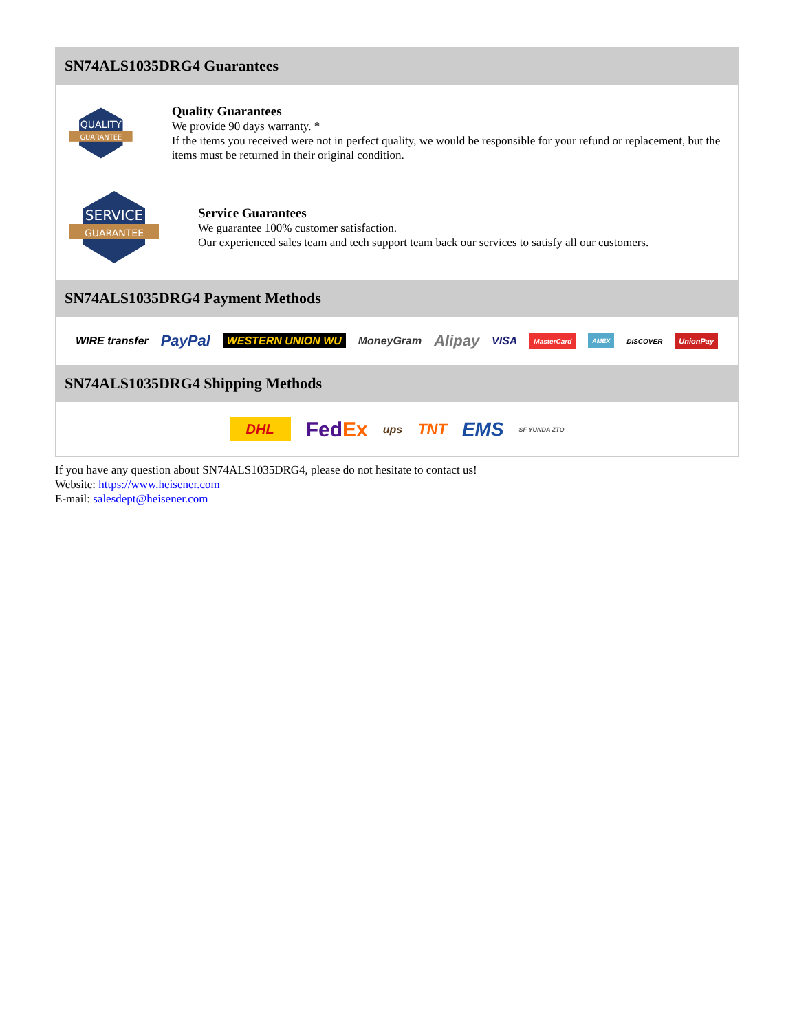SN74ALS1035DRG4 Guarantees
QUALITY
GUARANTEE
Quality Guarantees
We provide 90 days warranty. *
If the items you received were not in perfect quality, we would be responsible for your refund or replacement, but the items must be returned in their original condition.
SERVICE
GUARANTEE
Service Guarantees
We guarantee 100% customer satisfaction.
Our experienced sales team and tech support team back our services to satisfy all our customers.
SN74ALS1035DRG4 Payment Methods
WIRE transfer PayPal WESTERN UNION WU MoneyGram Alipay VISA MasterCard AMEX DISCOVER UnionPay
SN74ALS1035DRG4 Shipping Methods
DHL FedEx ups TNT EMS SF YUNDA ZTO
If you have any question about SN74ALS1035DRG4, please do not hesitate to contact us!
Website: https://www.heisener.com
E-mail: salesdept@heisener.com